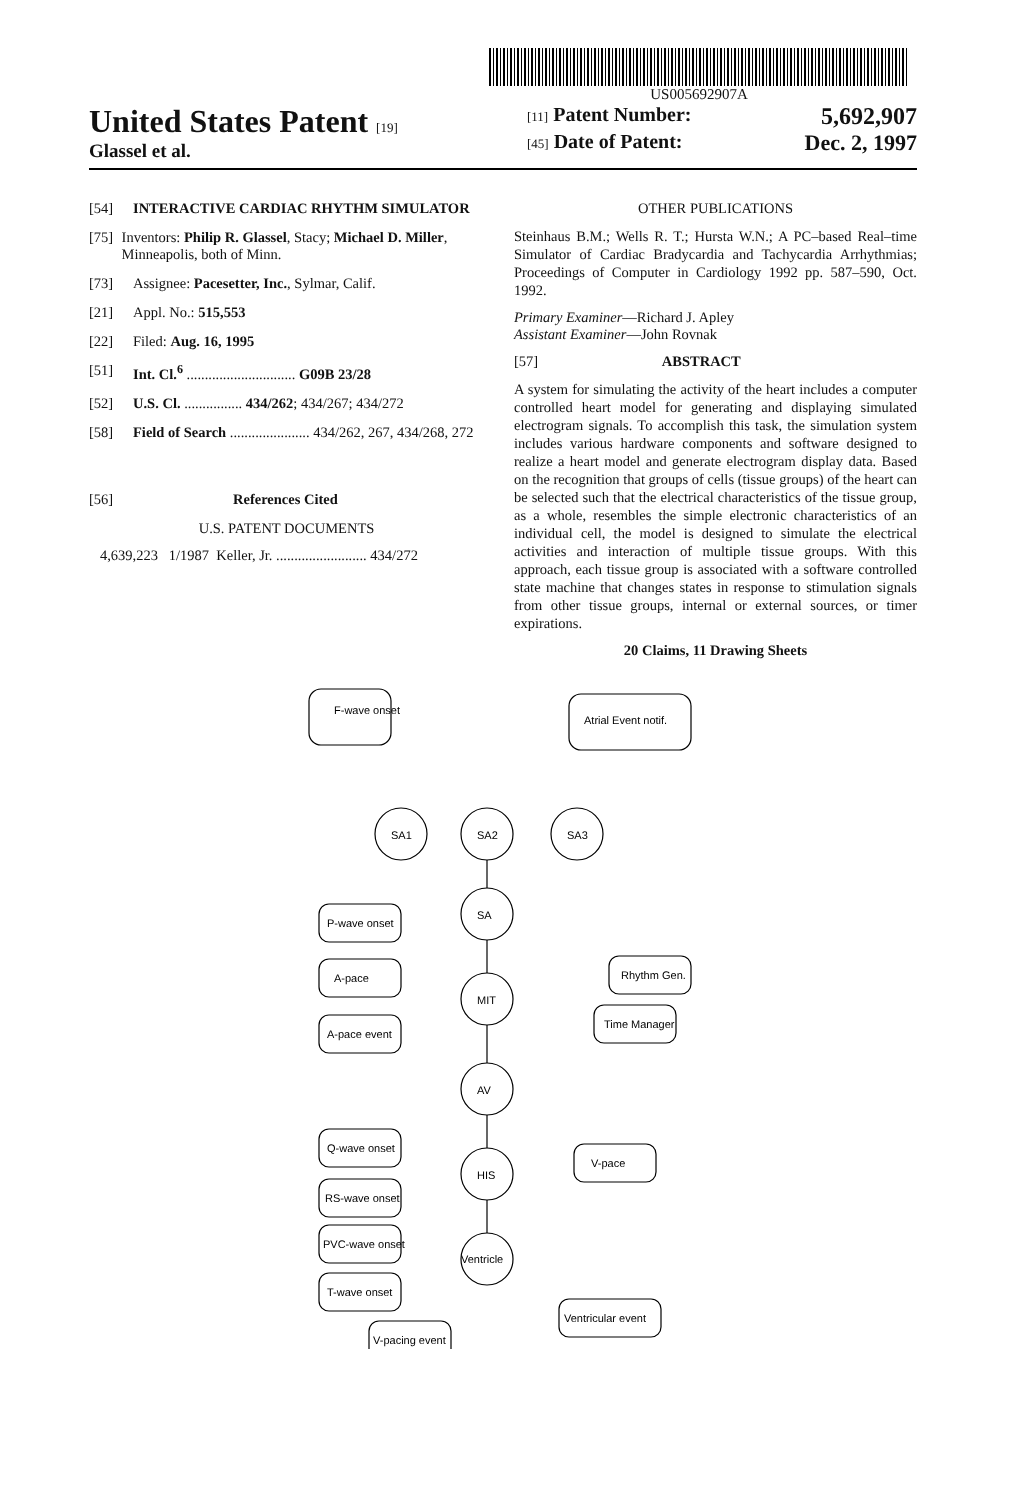US005692907A
United States Patent [19]
Glassel et al.
[11] Patent Number: 5,692,907
[45] Date of Patent: Dec. 2, 1997
[54] INTERACTIVE CARDIAC RHYTHM SIMULATOR
[75] Inventors: Philip R. Glassel, Stacy; Michael D. Miller, Minneapolis, both of Minn.
[73] Assignee: Pacesetter, Inc., Sylmar, Calif.
[21] Appl. No.: 515,553
[22] Filed: Aug. 16, 1995
[51] Int. Cl.<sup>6</sup> .............................. G09B 23/28
[52] U.S. Cl. ................ 434/262; 434/267; 434/272
[58] Field of Search ...................... 434/262, 267, 434/268, 272
[56] References Cited
U.S. PATENT DOCUMENTS
4,639,223 1/1987 Keller, Jr. ......................... 434/272
OTHER PUBLICATIONS
Steinhaus B.M.; Wells R. T.; Hursta W.N.; A PC–based Real–time Simulator of Cardiac Bradycardia and Tachycardia Arrhythmias; Proceedings of Computer in Cardiology 1992 pp. 587–590, Oct. 1992.
Primary Examiner—Richard J. Apley
Assistant Examiner—John Rovnak
[57] ABSTRACT
A system for simulating the activity of the heart includes a computer controlled heart model for generating and displaying simulated electrogram signals. To accomplish this task, the simulation system includes various hardware components and software designed to realize a heart model and generate electrogram display data. Based on the recognition that groups of cells (tissue groups) of the heart can be selected such that the electrical characteristics of the tissue group, as a whole, resembles the simple electronic characteristics of an individual cell, the model is designed to simulate the electrical activities and interaction of multiple tissue groups. With this approach, each tissue group is associated with a software controlled state machine that changes states in response to stimulation signals from other tissue groups, internal or external sources, or timer expirations.
20 Claims, 11 Drawing Sheets
F-wave onset
Atrial Event notif.
SA1
SA2
SA3
SA
MIT
AV
HIS
Ventricle
P-wave onset
A-pace
A-pace event
Q-wave onset
RS-wave onset
PVC-wave onset
T-wave onset
V-pacing event
Rhythm Gen.
Time Manager
V-pace
Ventricular event